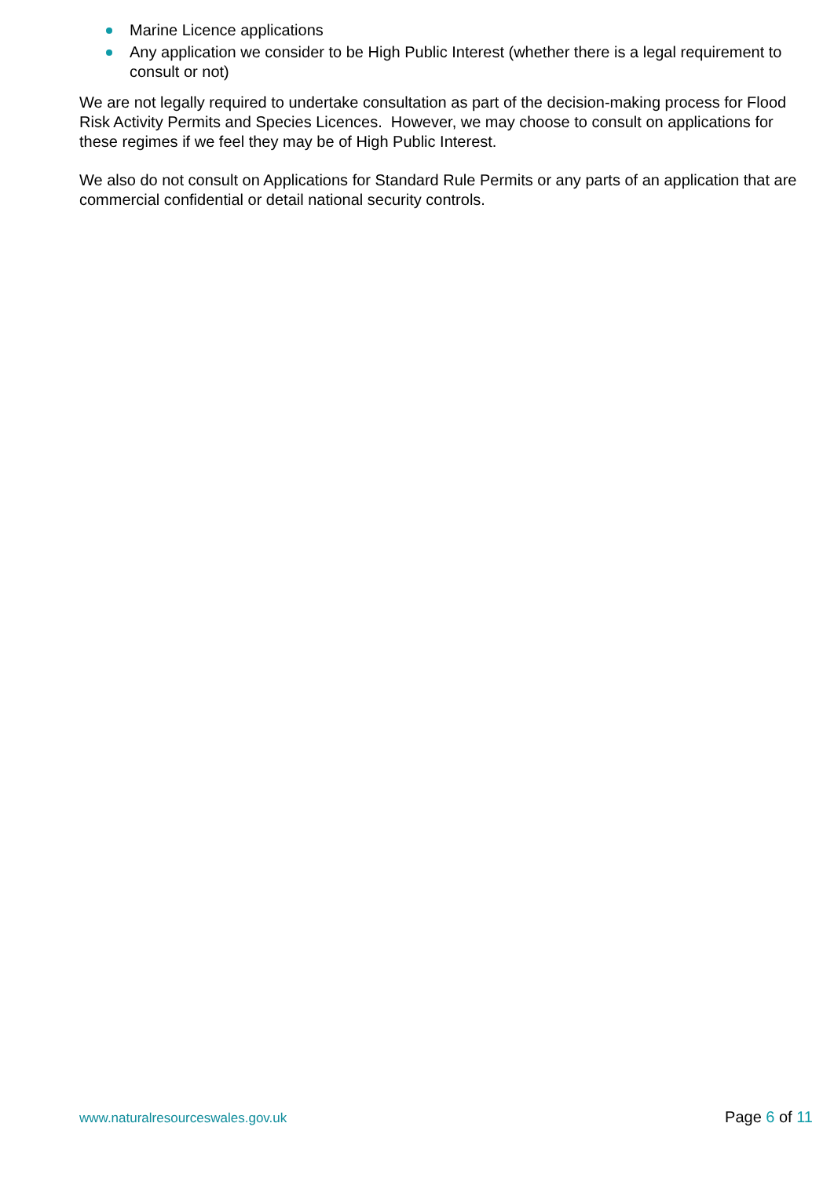Marine Licence applications
Any application we consider to be High Public Interest (whether there is a legal requirement to consult or not)
We are not legally required to undertake consultation as part of the decision-making process for Flood Risk Activity Permits and Species Licences. However, we may choose to consult on applications for these regimes if we feel they may be of High Public Interest.
We also do not consult on Applications for Standard Rule Permits or any parts of an application that are commercial confidential or detail national security controls.
www.naturalresourceswales.gov.uk Page 6 of 11